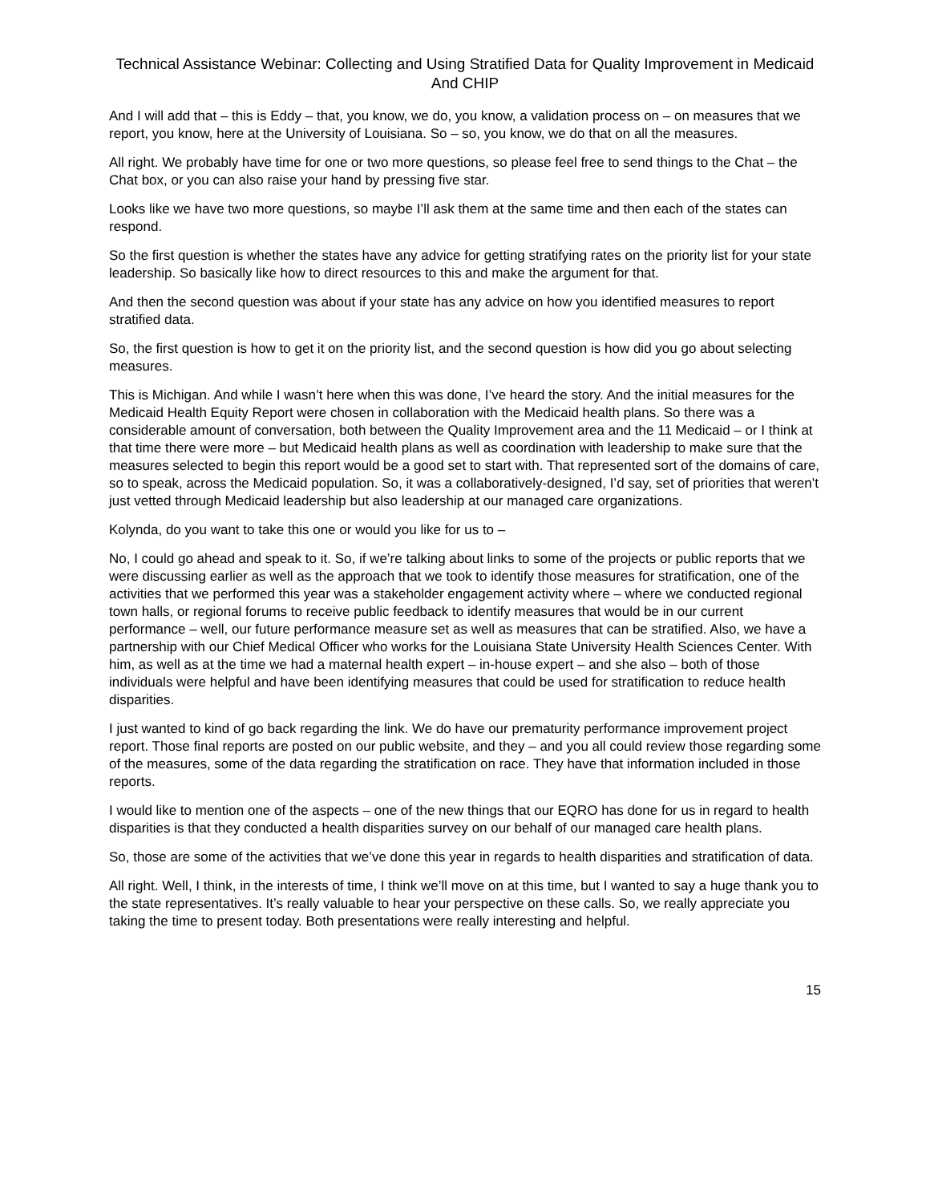Technical Assistance Webinar: Collecting and Using Stratified Data for Quality Improvement in Medicaid And CHIP
And I will add that – this is Eddy – that, you know, we do, you know, a validation process on – on measures that we report, you know, here at the University of Louisiana. So – so, you know, we do that on all the measures.
All right. We probably have time for one or two more questions, so please feel free to send things to the Chat – the Chat box, or you can also raise your hand by pressing five star.
Looks like we have two more questions, so maybe I’ll ask them at the same time and then each of the states can respond.
So the first question is whether the states have any advice for getting stratifying rates on the priority list for your state leadership. So basically like how to direct resources to this and make the argument for that.
And then the second question was about if your state has any advice on how you identified measures to report stratified data.
So, the first question is how to get it on the priority list, and the second question is how did you go about selecting measures.
This is Michigan. And while I wasn’t here when this was done, I’ve heard the story. And the initial measures for the Medicaid Health Equity Report were chosen in collaboration with the Medicaid health plans. So there was a considerable amount of conversation, both between the Quality Improvement area and the 11 Medicaid – or I think at that time there were more – but Medicaid health plans as well as coordination with leadership to make sure that the measures selected to begin this report would be a good set to start with. That represented sort of the domains of care, so to speak, across the Medicaid population. So, it was a collaboratively-designed, I’d say, set of priorities that weren’t just vetted through Medicaid leadership but also leadership at our managed care organizations.
Kolynda, do you want to take this one or would you like for us to –
No, I could go ahead and speak to it. So, if we’re talking about links to some of the projects or public reports that we were discussing earlier as well as the approach that we took to identify those measures for stratification, one of the activities that we performed this year was a stakeholder engagement activity where – where we conducted regional town halls, or regional forums to receive public feedback to identify measures that would be in our current performance – well, our future performance measure set as well as measures that can be stratified. Also, we have a partnership with our Chief Medical Officer who works for the Louisiana State University Health Sciences Center. With him, as well as at the time we had a maternal health expert – in-house expert – and she also – both of those individuals were helpful and have been identifying measures that could be used for stratification to reduce health disparities.
I just wanted to kind of go back regarding the link. We do have our prematurity performance improvement project report. Those final reports are posted on our public website, and they – and you all could review those regarding some of the measures, some of the data regarding the stratification on race. They have that information included in those reports.
I would like to mention one of the aspects – one of the new things that our EQRO has done for us in regard to health disparities is that they conducted a health disparities survey on our behalf of our managed care health plans.
So, those are some of the activities that we’ve done this year in regards to health disparities and stratification of data.
All right. Well, I think, in the interests of time, I think we’ll move on at this time, but I wanted to say a huge thank you to the state representatives. It’s really valuable to hear your perspective on these calls. So, we really appreciate you taking the time to present today. Both presentations were really interesting and helpful.
15